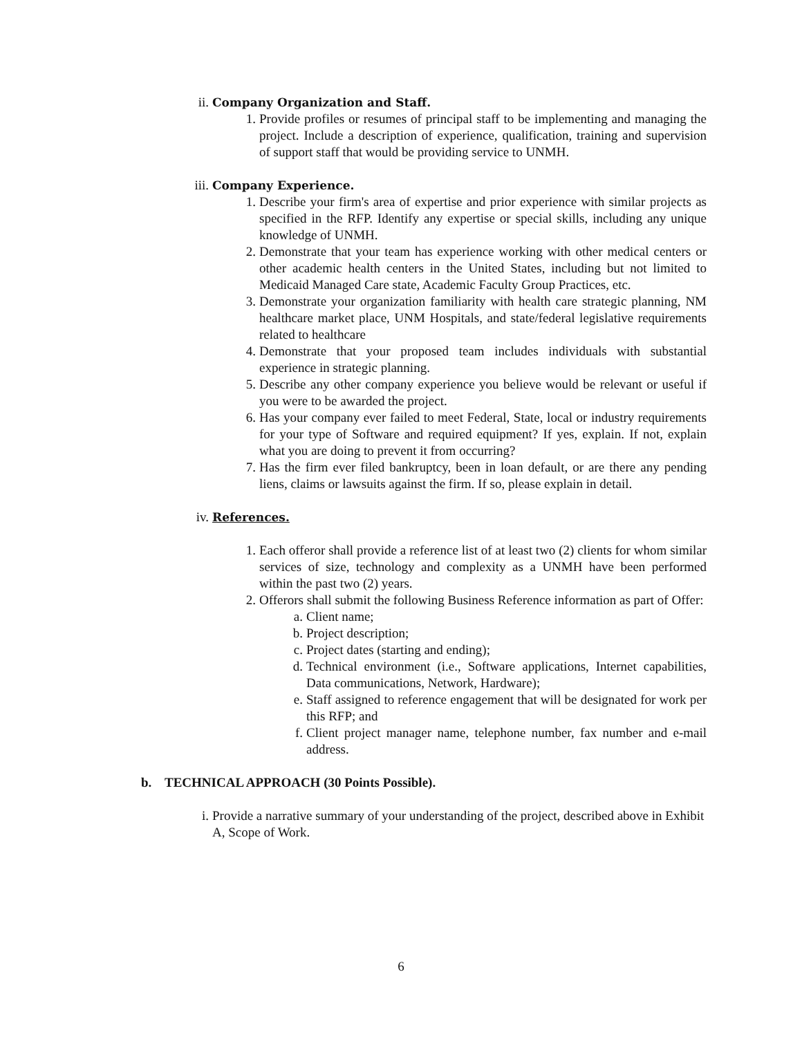ii. Company Organization and Staff.
1. Provide profiles or resumes of principal staff to be implementing and managing the project. Include a description of experience, qualification, training and supervision of support staff that would be providing service to UNMH.
iii. Company Experience.
1. Describe your firm's area of expertise and prior experience with similar projects as specified in the RFP. Identify any expertise or special skills, including any unique knowledge of UNMH.
2. Demonstrate that your team has experience working with other medical centers or other academic health centers in the United States, including but not limited to Medicaid Managed Care state, Academic Faculty Group Practices, etc.
3. Demonstrate your organization familiarity with health care strategic planning, NM healthcare market place, UNM Hospitals, and state/federal legislative requirements related to healthcare
4. Demonstrate that your proposed team includes individuals with substantial experience in strategic planning.
5. Describe any other company experience you believe would be relevant or useful if you were to be awarded the project.
6. Has your company ever failed to meet Federal, State, local or industry requirements for your type of Software and required equipment? If yes, explain. If not, explain what you are doing to prevent it from occurring?
7. Has the firm ever filed bankruptcy, been in loan default, or are there any pending liens, claims or lawsuits against the firm. If so, please explain in detail.
iv. References.
1. Each offeror shall provide a reference list of at least two (2) clients for whom similar services of size, technology and complexity as a UNMH have been performed within the past two (2) years.
2. Offerors shall submit the following Business Reference information as part of Offer:
a. Client name;
b. Project description;
c. Project dates (starting and ending);
d. Technical environment (i.e., Software applications, Internet capabilities, Data communications, Network, Hardware);
e. Staff assigned to reference engagement that will be designated for work per this RFP; and
f. Client project manager name, telephone number, fax number and e-mail address.
b. TECHNICAL APPROACH (30 Points Possible).
i. Provide a narrative summary of your understanding of the project, described above in Exhibit A, Scope of Work.
6